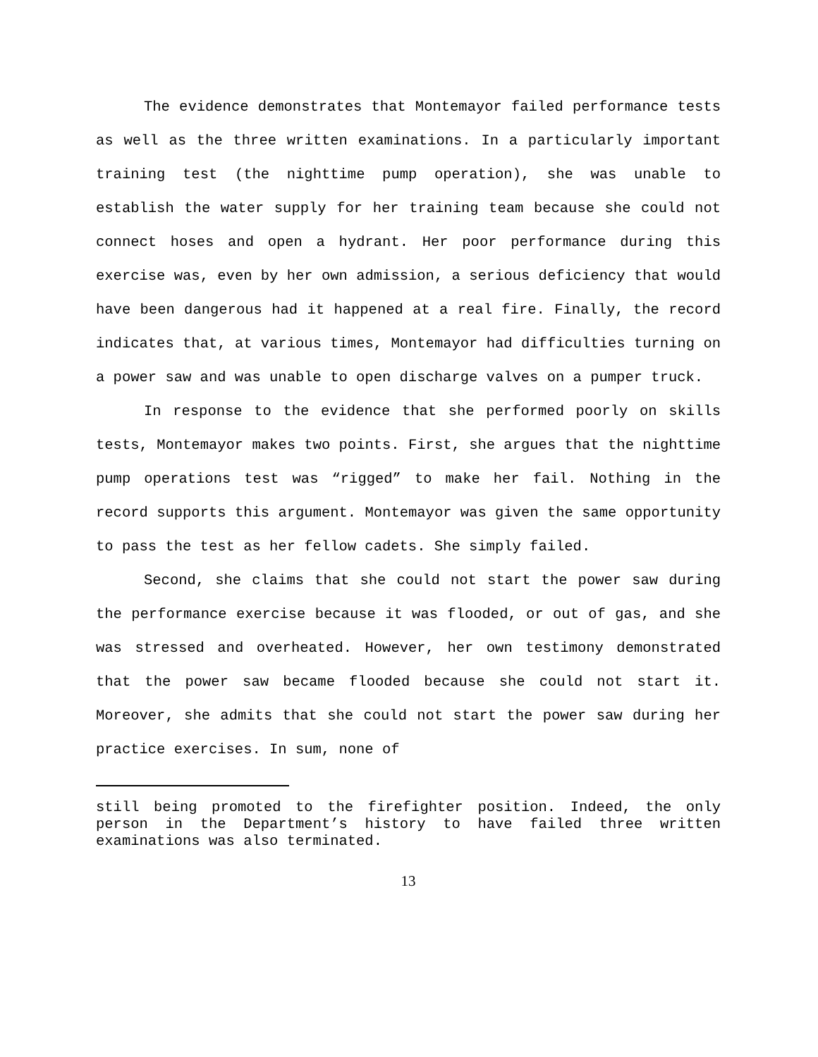The evidence demonstrates that Montemayor failed performance tests as well as the three written examinations. In a particularly important training test (the nighttime pump operation), she was unable to establish the water supply for her training team because she could not connect hoses and open a hydrant. Her poor performance during this exercise was, even by her own admission, a serious deficiency that would have been dangerous had it happened at a real fire. Finally, the record indicates that, at various times, Montemayor had difficulties turning on a power saw and was unable to open discharge valves on a pumper truck.
In response to the evidence that she performed poorly on skills tests, Montemayor makes two points. First, she argues that the nighttime pump operations test was “rigged” to make her fail. Nothing in the record supports this argument. Montemayor was given the same opportunity to pass the test as her fellow cadets. She simply failed.
Second, she claims that she could not start the power saw during the performance exercise because it was flooded, or out of gas, and she was stressed and overheated. However, her own testimony demonstrated that the power saw became flooded because she could not start it. Moreover, she admits that she could not start the power saw during her practice exercises. In sum, none of
still being promoted to the firefighter position. Indeed, the only person in the Department’s history to have failed three written examinations was also terminated.
13